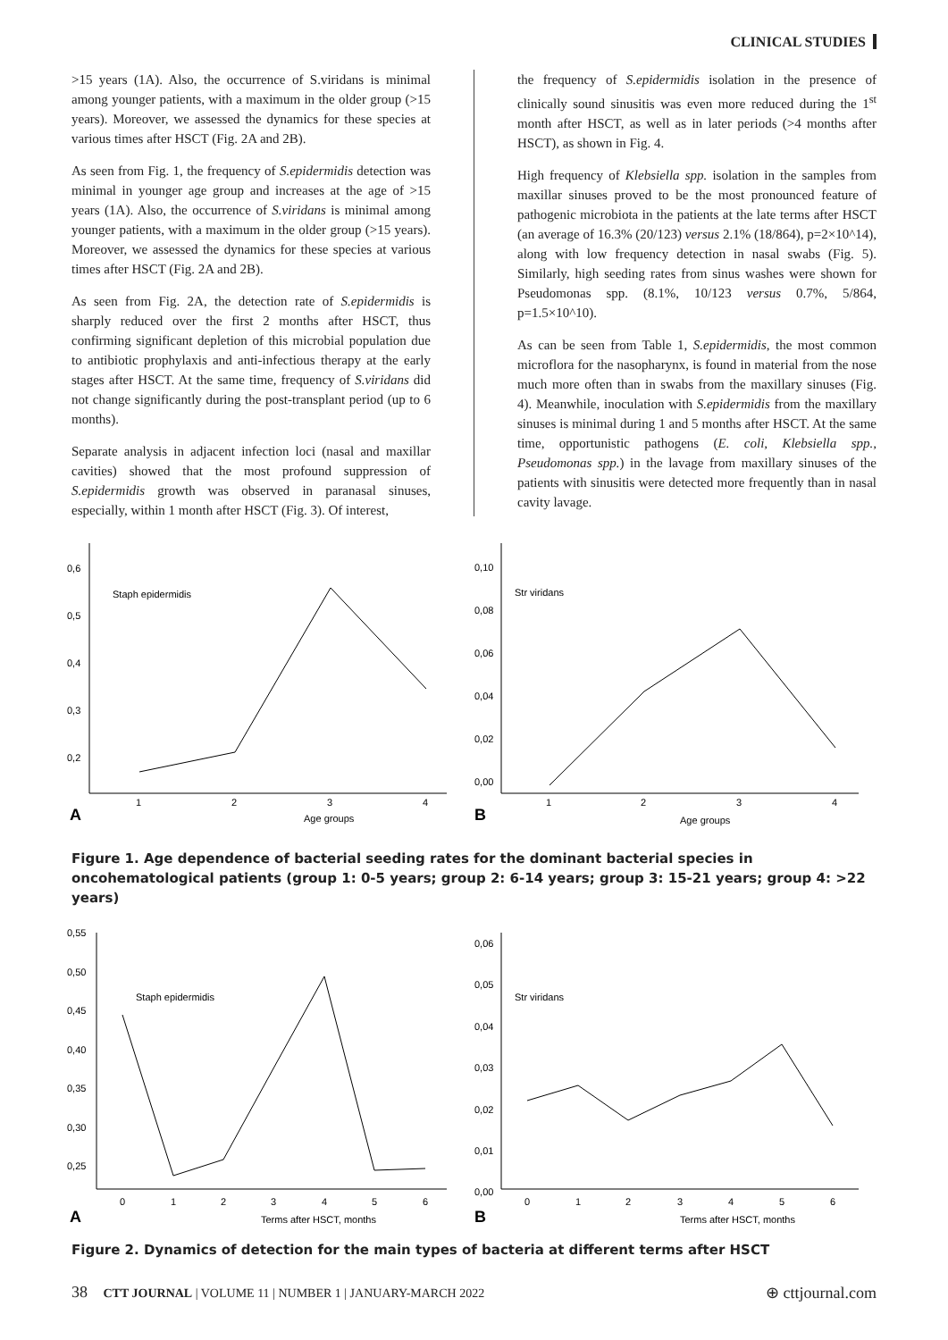CLINICAL STUDIES
>15 years (1A). Also, the occurrence of S.viridans is minimal among younger patients, with a maximum in the older group (>15 years). Moreover, we assessed the dynamics for these species at various times after HSCT (Fig. 2A and 2B).
As seen from Fig. 1, the frequency of S.epidermidis detection was minimal in younger age group and increases at the age of >15 years (1A). Also, the occurrence of S.viridans is minimal among younger patients, with a maximum in the older group (>15 years). Moreover, we assessed the dynamics for these species at various times after HSCT (Fig. 2A and 2B).
As seen from Fig. 2A, the detection rate of S.epidermidis is sharply reduced over the first 2 months after HSCT, thus confirming significant depletion of this microbial population due to antibiotic prophylaxis and anti-infectious therapy at the early stages after HSCT. At the same time, frequency of S.viridans did not change significantly during the post-transplant period (up to 6 months).
Separate analysis in adjacent infection loci (nasal and maxillar cavities) showed that the most profound suppression of S.epidermidis growth was observed in paranasal sinuses, especially, within 1 month after HSCT (Fig. 3). Of interest,
the frequency of S.epidermidis isolation in the presence of clinically sound sinusitis was even more reduced during the 1<sup>st</sup> month after HSCT, as well as in later periods (>4 months after HSCT), as shown in Fig. 4.
High frequency of Klebsiella spp. isolation in the samples from maxillar sinuses proved to be the most pronounced feature of pathogenic microbiota in the patients at the late terms after HSCT (an average of 16.3% (20/123) versus 2.1% (18/864), p=2×10^14), along with low frequency detection in nasal swabs (Fig. 5). Similarly, high seeding rates from sinus washes were shown for Pseudomonas spp. (8.1%, 10/123 versus 0.7%, 5/864, p=1.5×10^10).
As can be seen from Table 1, S.epidermidis, the most common microflora for the nasopharynx, is found in material from the nose much more often than in swabs from the maxillary sinuses (Fig. 4). Meanwhile, inoculation with S.epidermidis from the maxillary sinuses is minimal during 1 and 5 months after HSCT. At the same time, opportunistic pathogens (E. coli, Klebsiella spp., Pseudomonas spp.) in the lavage from maxillary sinuses of the patients with sinusitis were detected more frequently than in nasal cavity lavage.
0,6
0,5
0,4
0,3
0,2
Staph epidermidis
1
2
3
4
Age groups
A
0,10
0,08
0,06
0,04
0,02
0,00
Str viridans
1
2
3
4
Age groups
B
Figure 1. Age dependence of bacterial seeding rates for the dominant bacterial species in oncohematological patients (group 1: 0-5 years; group 2: 6-14 years; group 3: 15-21 years; group 4: >22 years)
0,55
0,50
0,45
0,40
0,35
0,30
0,25
Staph epidermidis
0
1
2
3
4
5
6
Terms after HSCT, months
A
0,06
0,05
0,04
0,03
0,02
0,01
0,00
Str viridans
0
1
2
3
4
5
6
Terms after HSCT, months
B
Figure 2. Dynamics of detection for the main types of bacteria at different terms after HSCT
38 CTT JOURNAL | VOLUME 11 | NUMBER 1 | JANUARY-MARCH 2022 ⊕ cttjournal.com